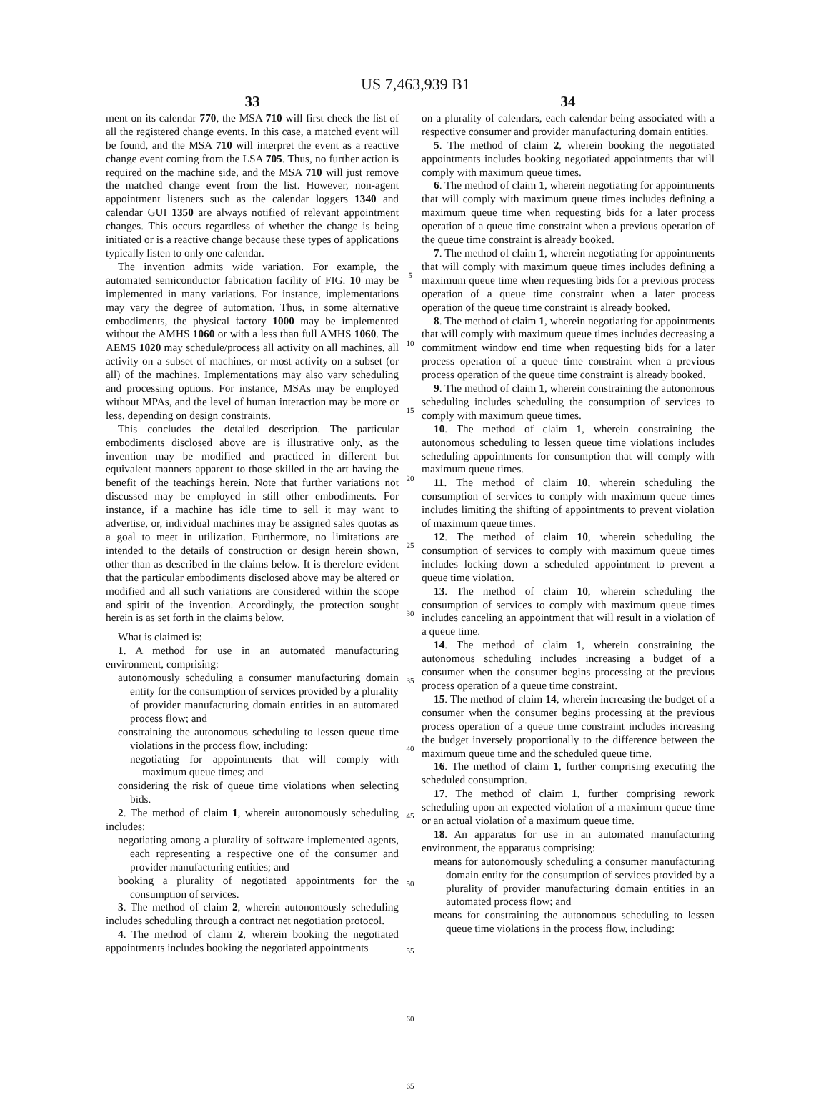US 7,463,939 B1
33
ment on its calendar 770, the MSA 710 will first check the list of all the registered change events. In this case, a matched event will be found, and the MSA 710 will interpret the event as a reactive change event coming from the LSA 705. Thus, no further action is required on the machine side, and the MSA 710 will just remove the matched change event from the list. However, non-agent appointment listeners such as the calendar loggers 1340 and calendar GUI 1350 are always notified of relevant appointment changes. This occurs regardless of whether the change is being initiated or is a reactive change because these types of applications typically listen to only one calendar.
The invention admits wide variation. For example, the automated semiconductor fabrication facility of FIG. 10 may be implemented in many variations. For instance, implementations may vary the degree of automation. Thus, in some alternative embodiments, the physical factory 1000 may be implemented without the AMHS 1060 or with a less than full AMHS 1060. The AEMS 1020 may schedule/process all activity on all machines, all activity on a subset of machines, or most activity on a subset (or all) of the machines. Implementations may also vary scheduling and processing options. For instance, MSAs may be employed without MPAs, and the level of human interaction may be more or less, depending on design constraints.
This concludes the detailed description. The particular embodiments disclosed above are is illustrative only, as the invention may be modified and practiced in different but equivalent manners apparent to those skilled in the art having the benefit of the teachings herein. Note that further variations not discussed may be employed in still other embodiments. For instance, if a machine has idle time to sell it may want to advertise, or, individual machines may be assigned sales quotas as a goal to meet in utilization. Furthermore, no limitations are intended to the details of construction or design herein shown, other than as described in the claims below. It is therefore evident that the particular embodiments disclosed above may be altered or modified and all such variations are considered within the scope and spirit of the invention. Accordingly, the protection sought herein is as set forth in the claims below.
What is claimed is:
1. A method for use in an automated manufacturing environment, comprising:
autonomously scheduling a consumer manufacturing domain entity for the consumption of services provided by a plurality of provider manufacturing domain entities in an automated process flow; and
constraining the autonomous scheduling to lessen queue time violations in the process flow, including:
negotiating for appointments that will comply with maximum queue times; and
considering the risk of queue time violations when selecting bids.
2. The method of claim 1, wherein autonomously scheduling includes:
negotiating among a plurality of software implemented agents, each representing a respective one of the consumer and provider manufacturing entities; and
booking a plurality of negotiated appointments for the consumption of services.
3. The method of claim 2, wherein autonomously scheduling includes scheduling through a contract net negotiation protocol.
4. The method of claim 2, wherein booking the negotiated appointments includes booking the negotiated appointments
5
10
15
20
25
30
35
40
45
50
55
60
65
34
on a plurality of calendars, each calendar being associated with a respective consumer and provider manufacturing domain entities.
5. The method of claim 2, wherein booking the negotiated appointments includes booking negotiated appointments that will comply with maximum queue times.
6. The method of claim 1, wherein negotiating for appointments that will comply with maximum queue times includes defining a maximum queue time when requesting bids for a later process operation of a queue time constraint when a previous operation of the queue time constraint is already booked.
7. The method of claim 1, wherein negotiating for appointments that will comply with maximum queue times includes defining a maximum queue time when requesting bids for a previous process operation of a queue time constraint when a later process operation of the queue time constraint is already booked.
8. The method of claim 1, wherein negotiating for appointments that will comply with maximum queue times includes decreasing a commitment window end time when requesting bids for a later process operation of a queue time constraint when a previous process operation of the queue time constraint is already booked.
9. The method of claim 1, wherein constraining the autonomous scheduling includes scheduling the consumption of services to comply with maximum queue times.
10. The method of claim 1, wherein constraining the autonomous scheduling to lessen queue time violations includes scheduling appointments for consumption that will comply with maximum queue times.
11. The method of claim 10, wherein scheduling the consumption of services to comply with maximum queue times includes limiting the shifting of appointments to prevent violation of maximum queue times.
12. The method of claim 10, wherein scheduling the consumption of services to comply with maximum queue times includes locking down a scheduled appointment to prevent a queue time violation.
13. The method of claim 10, wherein scheduling the consumption of services to comply with maximum queue times includes canceling an appointment that will result in a violation of a queue time.
14. The method of claim 1, wherein constraining the autonomous scheduling includes increasing a budget of a consumer when the consumer begins processing at the previous process operation of a queue time constraint.
15. The method of claim 14, wherein increasing the budget of a consumer when the consumer begins processing at the previous process operation of a queue time constraint includes increasing the budget inversely proportionally to the difference between the maximum queue time and the scheduled queue time.
16. The method of claim 1, further comprising executing the scheduled consumption.
17. The method of claim 1, further comprising rework scheduling upon an expected violation of a maximum queue time or an actual violation of a maximum queue time.
18. An apparatus for use in an automated manufacturing environment, the apparatus comprising:
means for autonomously scheduling a consumer manufacturing domain entity for the consumption of services provided by a plurality of provider manufacturing domain entities in an automated process flow; and
means for constraining the autonomous scheduling to lessen queue time violations in the process flow, including: